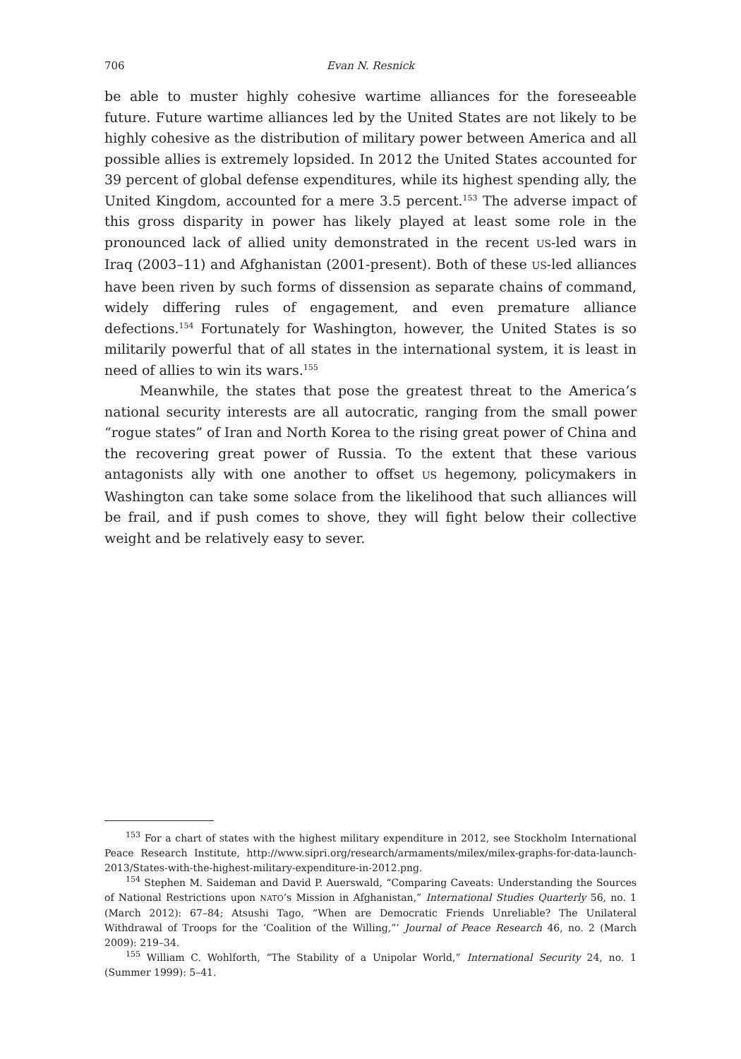706 Evan N. Resnick
be able to muster highly cohesive wartime alliances for the foreseeable future. Future wartime alliances led by the United States are not likely to be highly cohesive as the distribution of military power between America and all possible allies is extremely lopsided. In 2012 the United States accounted for 39 percent of global defense expenditures, while its highest spending ally, the United Kingdom, accounted for a mere 3.5 percent.<sup>153</sup> The adverse impact of this gross disparity in power has likely played at least some role in the pronounced lack of allied unity demonstrated in the recent US-led wars in Iraq (2003–11) and Afghanistan (2001-present). Both of these US-led alliances have been riven by such forms of dissension as separate chains of command, widely differing rules of engagement, and even premature alliance defections.<sup>154</sup> Fortunately for Washington, however, the United States is so militarily powerful that of all states in the international system, it is least in need of allies to win its wars.<sup>155</sup>
Meanwhile, the states that pose the greatest threat to the America’s national security interests are all autocratic, ranging from the small power “rogue states” of Iran and North Korea to the rising great power of China and the recovering great power of Russia. To the extent that these various antagonists ally with one another to offset US hegemony, policymakers in Washington can take some solace from the likelihood that such alliances will be frail, and if push comes to shove, they will fight below their collective weight and be relatively easy to sever.
<sup>153</sup> For a chart of states with the highest military expenditure in 2012, see Stockholm International Peace Research Institute, http://www.sipri.org/research/armaments/milex/milex-graphs-for-data-launch-2013/States-with-the-highest-military-expenditure-in-2012.png.
<sup>154</sup> Stephen M. Saideman and David P. Auerswald, “Comparing Caveats: Understanding the Sources of National Restrictions upon NATO’s Mission in Afghanistan,” International Studies Quarterly 56, no. 1 (March 2012): 67–84; Atsushi Tago, “When are Democratic Friends Unreliable? The Unilateral Withdrawal of Troops for the ‘Coalition of the Willing,”’ Journal of Peace Research 46, no. 2 (March 2009): 219–34.
<sup>155</sup> William C. Wohlforth, “The Stability of a Unipolar World,” International Security 24, no. 1 (Summer 1999): 5–41.